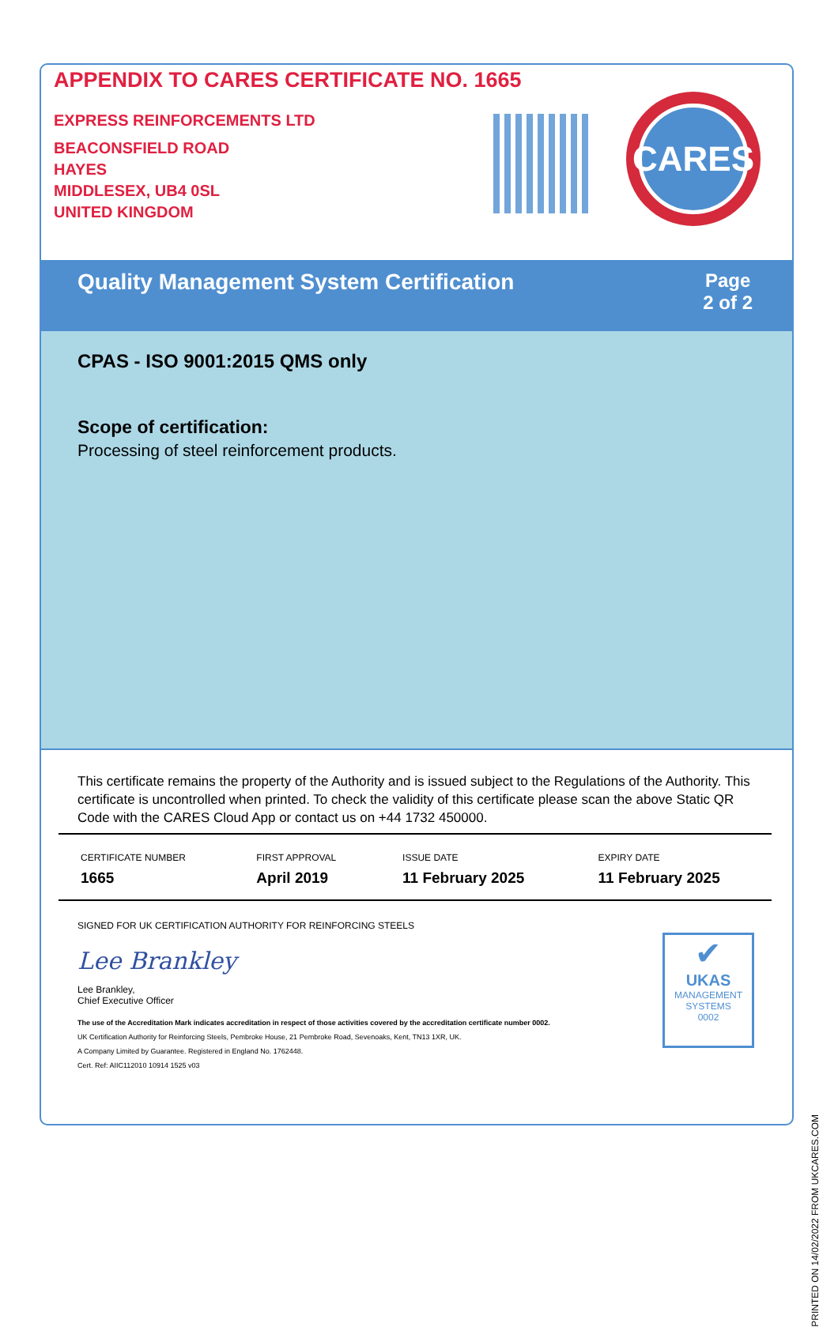APPENDIX TO CARES CERTIFICATE NO. 1665
EXPRESS REINFORCEMENTS LTD
BEACONSFIELD ROAD
HAYES
MIDDLESEX, UB4 0SL
UNITED KINGDOM
CARES
Quality Management System Certification
Page
2 of 2
CPAS - ISO 9001:2015 QMS only
Scope of certification:
Processing of steel reinforcement products.
This certificate remains the property of the Authority and is issued subject to the Regulations of the Authority. This certificate is uncontrolled when printed. To check the validity of this certificate please scan the above Static QR Code with the CARES Cloud App or contact us on +44 1732 450000.
| CERTIFICATE NUMBER | FIRST APPROVAL | ISSUE DATE | EXPIRY DATE |
| --- | --- | --- | --- |
| 1665 | April 2019 | 11 February 2025 | 11 February 2025 |
SIGNED FOR UK CERTIFICATION AUTHORITY FOR REINFORCING STEELS
Lee Brankley
Lee Brankley,
Chief Executive Officer
The use of the Accreditation Mark indicates accreditation in respect of those activities covered by the accreditation certificate number 0002.
UK Certification Authority for Reinforcing Steels, Pembroke House, 21 Pembroke Road, Sevenoaks, Kent, TN13 1XR, UK.
A Company Limited by Guarantee. Registered in England No. 1762448.
Cert. Ref: AIIC112010 10914 1525 v03
✔
UKAS
MANAGEMENT
SYSTEMS
0002
PRINTED ON 14/02/2022 FROM UKCARES.COM